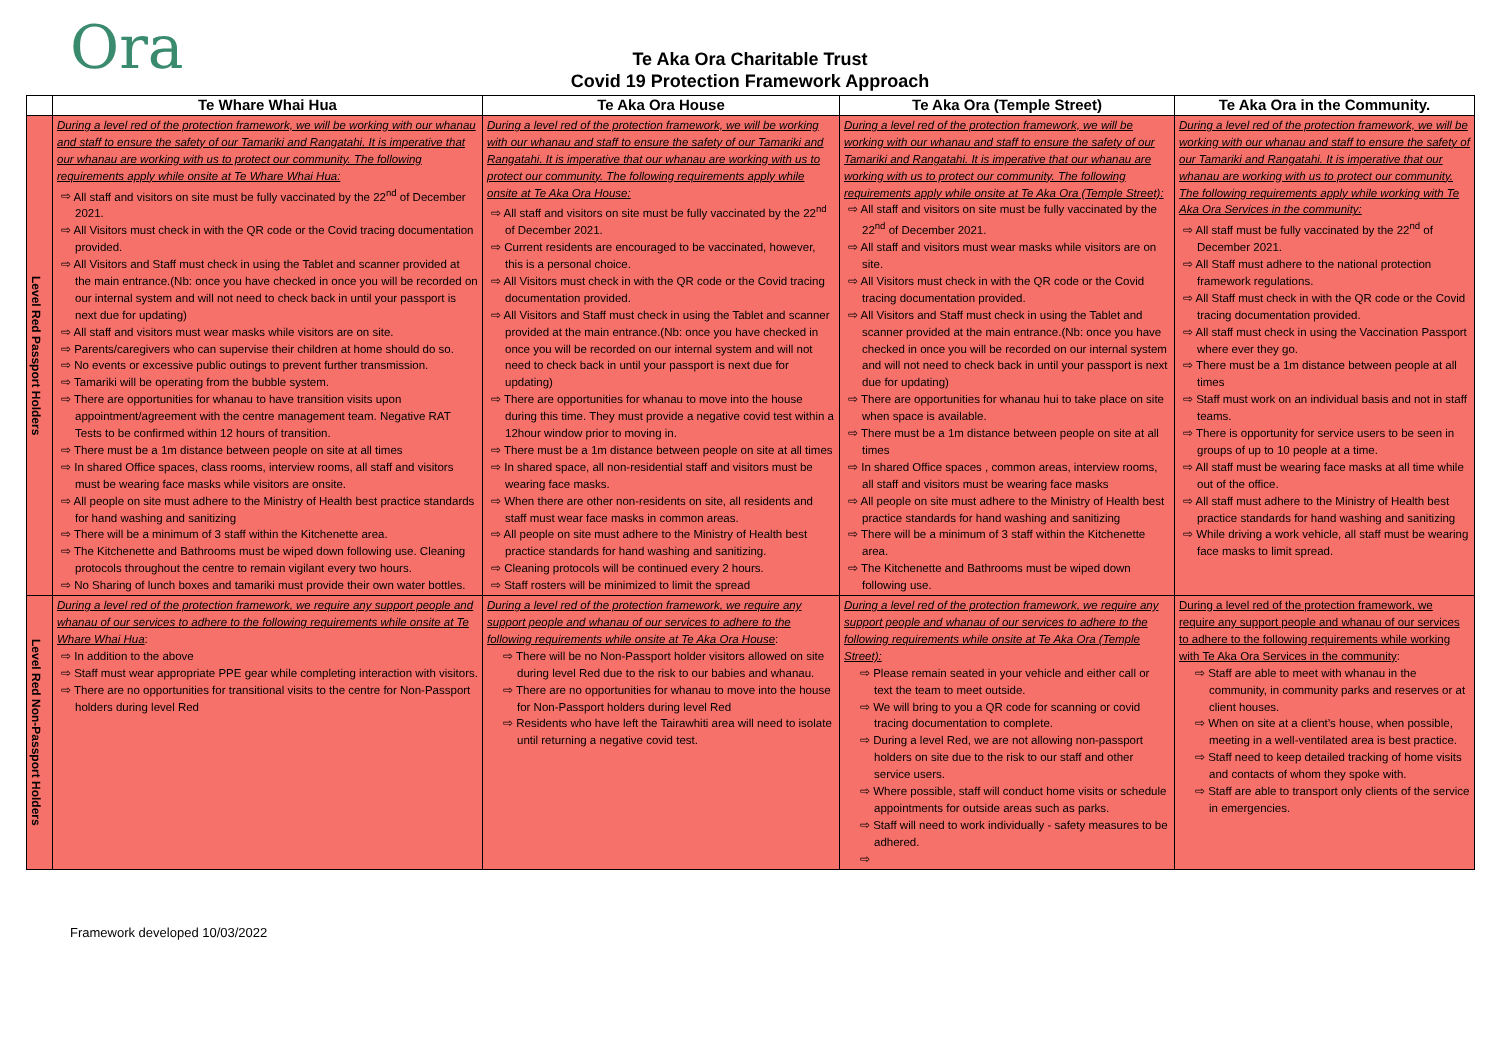Ora
Te Aka Ora Charitable Trust
Covid 19 Protection Framework Approach
| | Te Whare Whai Hua | Te Aka Ora House | Te Aka Ora (Temple Street) | Te Aka Ora in the Community. |
| --- | --- | --- | --- | --- |
| Level Red Passport Holders | During a level red of the protection framework, we will be working with our whanau and staff to ensure the safety of our Tamariki and Rangatahi. It is imperative that our whanau are working with us to protect our community. The following requirements apply while onsite at Te Whare Whai Hua: All staff and visitors on site must be fully vaccinated by the 22<sup>nd</sup> of December 2021. All Visitors must check in with the QR code or the Covid tracing documentation provided. All Visitors and Staff must check in using the Tablet and scanner provided at the main entrance.(Nb: once you have checked in once you will be recorded on our internal system and will not need to check back in until your passport is next due for updating) All staff and visitors must wear masks while visitors are on site. Parents/caregivers who can supervise their children at home should do so. No events or excessive public outings to prevent further transmission. Tamariki will be operating from the bubble system. There are opportunities for whanau to have transition visits upon appointment/agreement with the centre management team. Negative RAT Tests to be confirmed within 12 hours of transition. There must be a 1m distance between people on site at all times In shared Office spaces, class rooms, interview rooms, all staff and visitors must be wearing face masks while visitors are onsite. All people on site must adhere to the Ministry of Health best practice standards for hand washing and sanitizing There will be a minimum of 3 staff within the Kitchenette area. The Kitchenette and Bathrooms must be wiped down following use. Cleaning protocols throughout the centre to remain vigilant every two hours. No Sharing of lunch boxes and tamariki must provide their own water bottles. | During a level red of the protection framework, we will be working with our whanau and staff to ensure the safety of our Tamariki and Rangatahi. It is imperative that our whanau are working with us to protect our community. The following requirements apply while onsite at Te Aka Ora House: All staff and visitors on site must be fully vaccinated by the 22<sup>nd</sup> of December 2021. Current residents are encouraged to be vaccinated, however, this is a personal choice. All Visitors must check in with the QR code or the Covid tracing documentation provided. All Visitors and Staff must check in using the Tablet and scanner provided at the main entrance.(Nb: once you have checked in once you will be recorded on our internal system and will not need to check back in until your passport is next due for updating) There are opportunities for whanau to move into the house during this time. They must provide a negative covid test within a 12hour window prior to moving in. There must be a 1m distance between people on site at all times In shared space, all non-residential staff and visitors must be wearing face masks. When there are other non-residents on site, all residents and staff must wear face masks in common areas. All people on site must adhere to the Ministry of Health best practice standards for hand washing and sanitizing. Cleaning protocols will be continued every 2 hours. Staff rosters will be minimized to limit the spread | During a level red of the protection framework, we will be working with our whanau and staff to ensure the safety of our Tamariki and Rangatahi. It is imperative that our whanau are working with us to protect our community. The following requirements apply while onsite at Te Aka Ora (Temple Street): All staff and visitors on site must be fully vaccinated by the 22<sup>nd</sup> of December 2021. All staff and visitors must wear masks while visitors are on site. All Visitors must check in with the QR code or the Covid tracing documentation provided. All Visitors and Staff must check in using the Tablet and scanner provided at the main entrance.(Nb: once you have checked in once you will be recorded on our internal system and will not need to check back in until your passport is next due for updating) There are opportunities for whanau hui to take place on site when space is available. There must be a 1m distance between people on site at all times In shared Office spaces , common areas, interview rooms, all staff and visitors must be wearing face masks All people on site must adhere to the Ministry of Health best practice standards for hand washing and sanitizing There will be a minimum of 3 staff within the Kitchenette area. The Kitchenette and Bathrooms must be wiped down following use. | During a level red of the protection framework, we will be working with our whanau and staff to ensure the safety of our Tamariki and Rangatahi. It is imperative that our whanau are working with us to protect our community. The following requirements apply while working with Te Aka Ora Services in the community: All staff must be fully vaccinated by the 22<sup>nd</sup> of December 2021. All Staff must adhere to the national protection framework regulations. All Staff must check in with the QR code or the Covid tracing documentation provided. All staff must check in using the Vaccination Passport where ever they go. There must be a 1m distance between people at all times Staff must work on an individual basis and not in staff teams. There is opportunity for service users to be seen in groups of up to 10 people at a time. All staff must be wearing face masks at all time while out of the office. All staff must adhere to the Ministry of Health best practice standards for hand washing and sanitizing While driving a work vehicle, all staff must be wearing face masks to limit spread. |
| Level Red Non-Passport Holders | During a level red of the protection framework, we require any support people and whanau of our services to adhere to the following requirements while onsite at Te Whare Whai Hua : In addition to the above Staff must wear appropriate PPE gear while completing interaction with visitors. There are no opportunities for transitional visits to the centre for Non-Passport holders during level Red | During a level red of the protection framework, we require any support people and whanau of our services to adhere to the following requirements while onsite at Te Aka Ora House : There will be no Non-Passport holder visitors allowed on site during level Red due to the risk to our babies and whanau. There are no opportunities for whanau to move into the house for Non-Passport holders during level Red Residents who have left the Tairawhiti area will need to isolate until returning a negative covid test. | During a level red of the protection framework, we require any support people and whanau of our services to adhere to the following requirements while onsite at Te Aka Ora (Temple Street): Please remain seated in your vehicle and either call or text the team to meet outside. We will bring to you a QR code for scanning or covid tracing documentation to complete. During a level Red, we are not allowing non-passport holders on site due to the risk to our staff and other service users. Where possible, staff will conduct home visits or schedule appointments for outside areas such as parks. Staff will need to work individually - safety measures to be adhered. | During a level red of the protection framework, we require any support people and whanau of our services to adhere to the following requirements while working with Te Aka Ora Services in the community : Staff are able to meet with whanau in the community, in community parks and reserves or at client houses. When on site at a client’s house, when possible, meeting in a well-ventilated area is best practice. Staff need to keep detailed tracking of home visits and contacts of whom they spoke with. Staff are able to transport only clients of the service in emergencies. |
Framework developed 10/03/2022